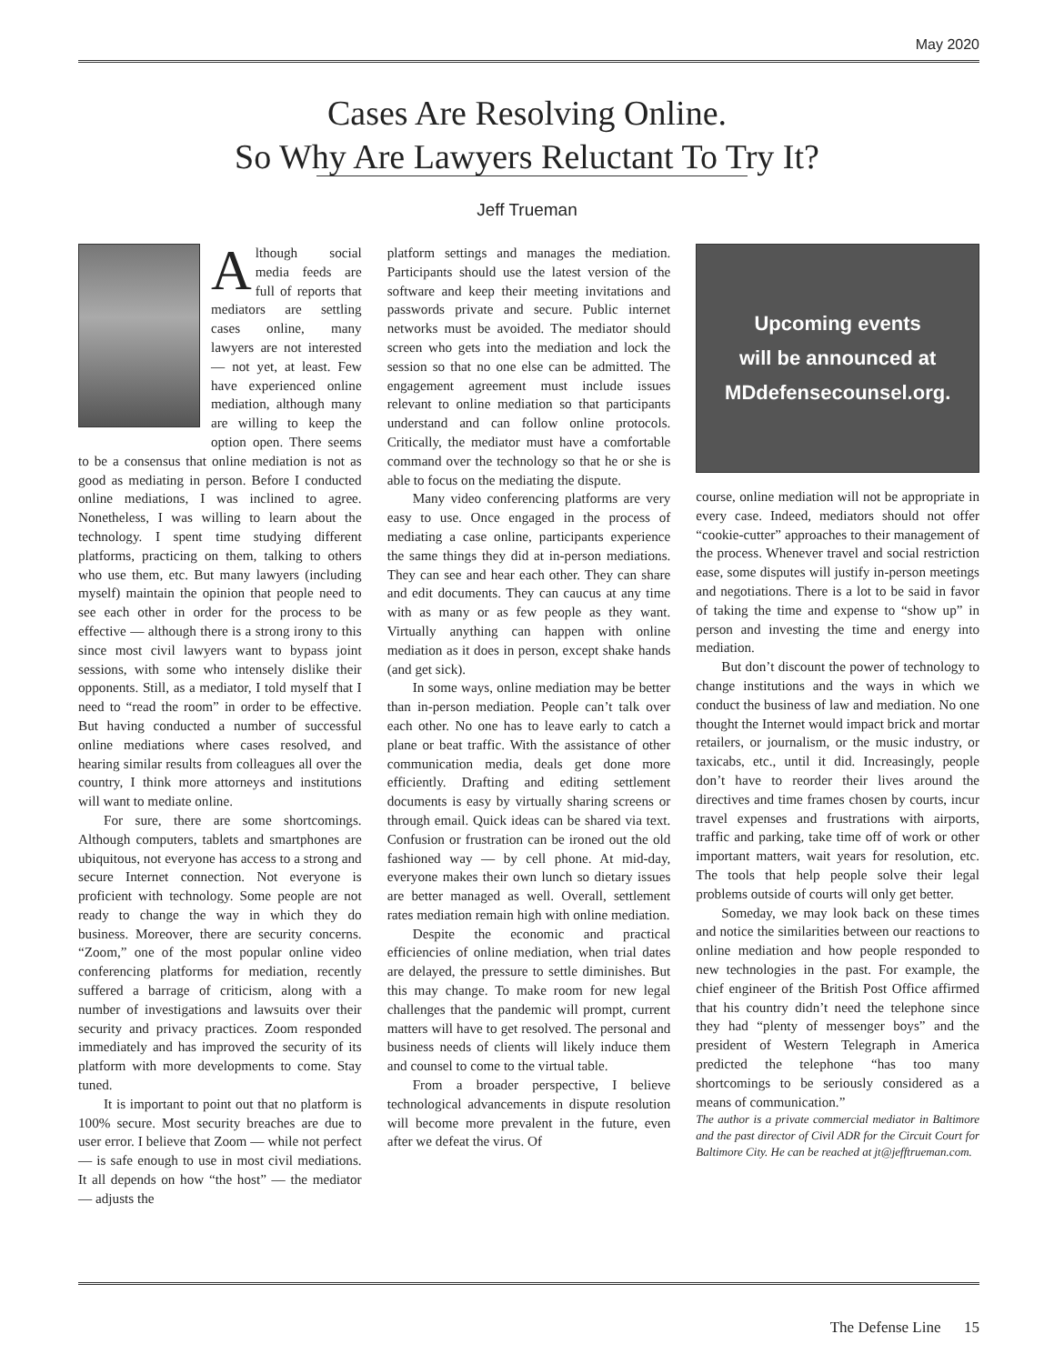May 2020
Cases Are Resolving Online.
So Why Are Lawyers Reluctant To Try It?
Jeff Trueman
Although social media feeds are full of reports that mediators are settling cases online, many lawyers are not interested — not yet, at least. Few have experienced online mediation, although many are willing to keep the option open. There seems to be a consensus that online mediation is not as good as mediating in person. Before I conducted online mediations, I was inclined to agree. Nonetheless, I was willing to learn about the technology. I spent time studying different platforms, practicing on them, talking to others who use them, etc. But many lawyers (including myself) maintain the opinion that people need to see each other in order for the process to be effective — although there is a strong irony to this since most civil lawyers want to bypass joint sessions, with some who intensely dislike their opponents. Still, as a mediator, I told myself that I need to “read the room” in order to be effective. But having conducted a number of successful online mediations where cases resolved, and hearing similar results from colleagues all over the country, I think more attorneys and institutions will want to mediate online.
For sure, there are some shortcomings. Although computers, tablets and smartphones are ubiquitous, not everyone has access to a strong and secure Internet connection. Not everyone is proficient with technology. Some people are not ready to change the way in which they do business. Moreover, there are security concerns. “Zoom,” one of the most popular online video conferencing platforms for mediation, recently suffered a barrage of criticism, along with a number of investigations and lawsuits over their security and privacy practices. Zoom responded immediately and has improved the security of its platform with more developments to come. Stay tuned.
It is important to point out that no platform is 100% secure. Most security breaches are due to user error. I believe that Zoom — while not perfect — is safe enough to use in most civil mediations. It all depends on how “the host” — the mediator — adjusts the
platform settings and manages the mediation. Participants should use the latest version of the software and keep their meeting invitations and passwords private and secure. Public internet networks must be avoided. The mediator should screen who gets into the mediation and lock the session so that no one else can be admitted. The engagement agreement must include issues relevant to online mediation so that participants understand and can follow online protocols. Critically, the mediator must have a comfortable command over the technology so that he or she is able to focus on the mediating the dispute.
Many video conferencing platforms are very easy to use. Once engaged in the process of mediating a case online, participants experience the same things they did at in-person mediations. They can see and hear each other. They can share and edit documents. They can caucus at any time with as many or as few people as they want. Virtually anything can happen with online mediation as it does in person, except shake hands (and get sick).
In some ways, online mediation may be better than in-person mediation. People can’t talk over each other. No one has to leave early to catch a plane or beat traffic. With the assistance of other communication media, deals get done more efficiently. Drafting and editing settlement documents is easy by virtually sharing screens or through email. Quick ideas can be shared via text. Confusion or frustration can be ironed out the old fashioned way — by cell phone. At mid-day, everyone makes their own lunch so dietary issues are better managed as well. Overall, settlement rates mediation remain high with online mediation.
Despite the economic and practical efficiencies of online mediation, when trial dates are delayed, the pressure to settle diminishes. But this may change. To make room for new legal challenges that the pandemic will prompt, current matters will have to get resolved. The personal and business needs of clients will likely induce them and counsel to come to the virtual table.
From a broader perspective, I believe technological advancements in dispute resolution will become more prevalent in the future, even after we defeat the virus. Of
Upcoming events
will be announced at
MDdefensecounsel.org.
course, online mediation will not be appropriate in every case. Indeed, mediators should not offer “cookie-cutter” approaches to their management of the process. Whenever travel and social restriction ease, some disputes will justify in-person meetings and negotiations. There is a lot to be said in favor of taking the time and expense to “show up” in person and investing the time and energy into mediation.
But don’t discount the power of technology to change institutions and the ways in which we conduct the business of law and mediation. No one thought the Internet would impact brick and mortar retailers, or journalism, or the music industry, or taxicabs, etc., until it did. Increasingly, people don’t have to reorder their lives around the directives and time frames chosen by courts, incur travel expenses and frustrations with airports, traffic and parking, take time off of work or other important matters, wait years for resolution, etc. The tools that help people solve their legal problems outside of courts will only get better.
Someday, we may look back on these times and notice the similarities between our reactions to online mediation and how people responded to new technologies in the past. For example, the chief engineer of the British Post Office affirmed that his country didn’t need the telephone since they had “plenty of messenger boys” and the president of Western Telegraph in America predicted the telephone “has too many shortcomings to be seriously considered as a means of communication.”
The author is a private commercial mediator in Baltimore and the past director of Civil ADR for the Circuit Court for Baltimore City. He can be reached at jt@jefftrueman.com.
The Defense Line 15